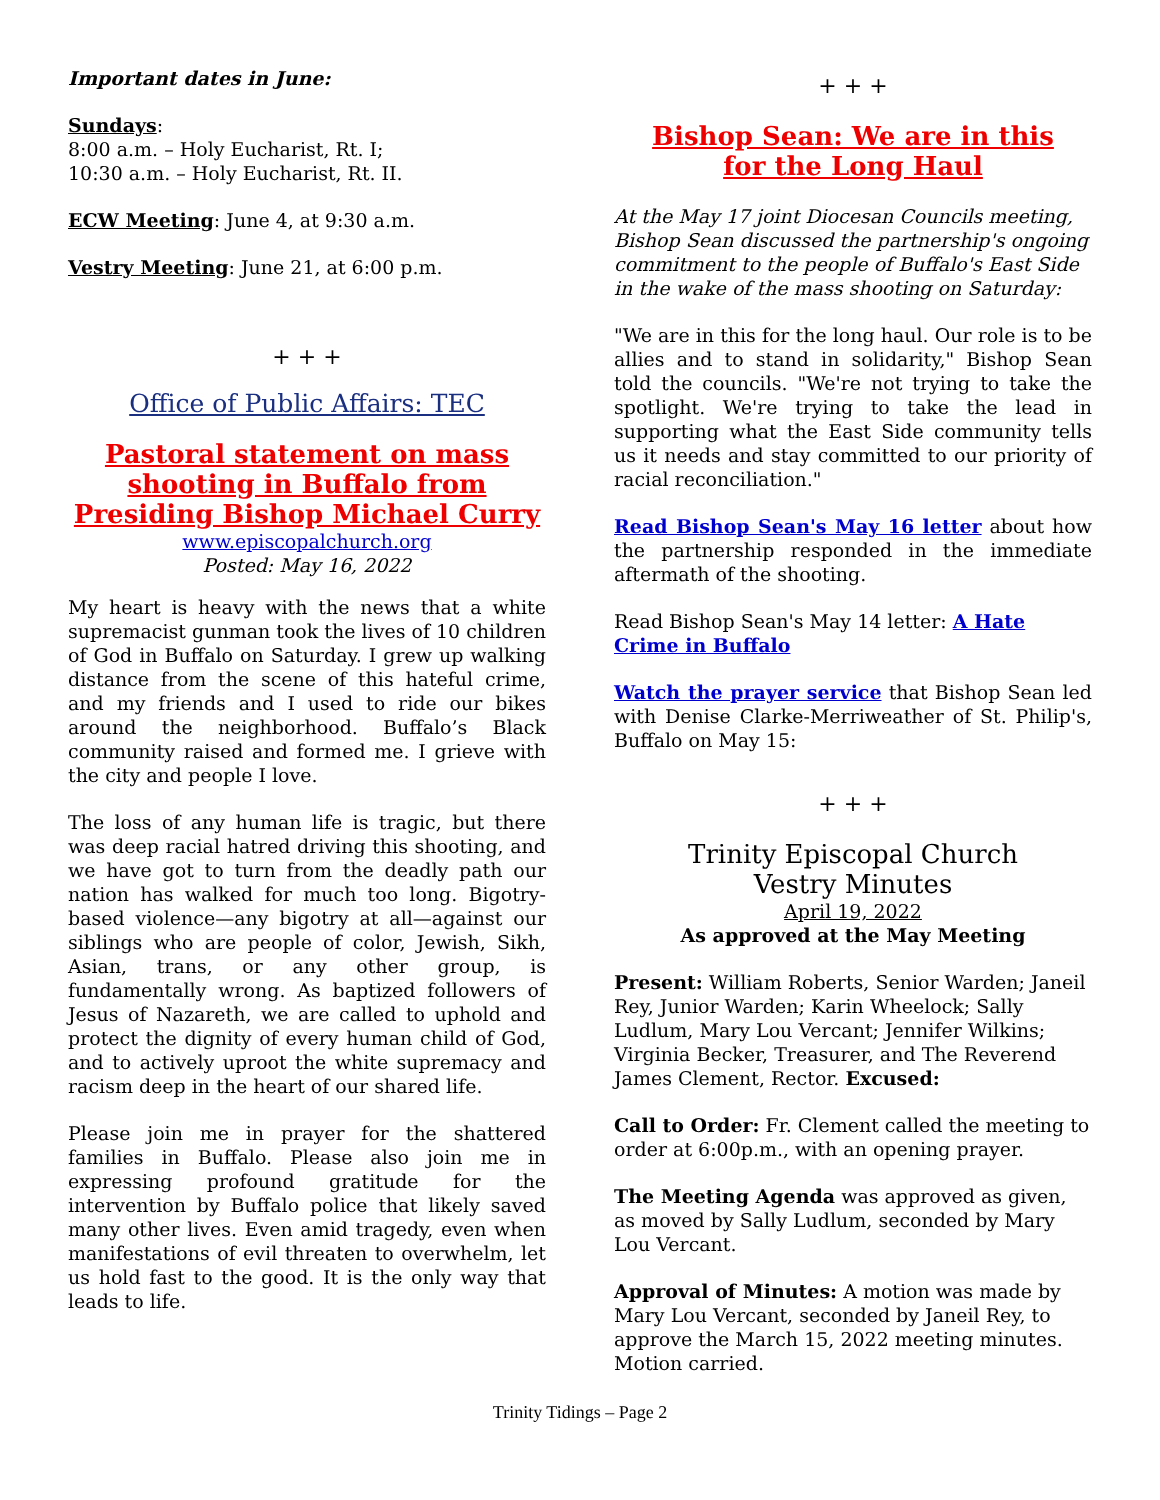Important dates in June:
Sundays:
8:00 a.m. – Holy Eucharist, Rt. I;
10:30 a.m. – Holy Eucharist, Rt. II.
ECW Meeting: June 4, at 9:30 a.m.
Vestry Meeting: June 21, at 6:00 p.m.
+ + +
Office of Public Affairs: TEC
Pastoral statement on mass shooting in Buffalo from Presiding Bishop Michael Curry
www.episcopalchurch.org
Posted: May 16, 2022
My heart is heavy with the news that a white supremacist gunman took the lives of 10 children of God in Buffalo on Saturday. I grew up walking distance from the scene of this hateful crime, and my friends and I used to ride our bikes around the neighborhood. Buffalo’s Black community raised and formed me. I grieve with the city and people I love.
The loss of any human life is tragic, but there was deep racial hatred driving this shooting, and we have got to turn from the deadly path our nation has walked for much too long. Bigotry-based violence—any bigotry at all—against our siblings who are people of color, Jewish, Sikh, Asian, trans, or any other group, is fundamentally wrong. As baptized followers of Jesus of Nazareth, we are called to uphold and protect the dignity of every human child of God, and to actively uproot the white supremacy and racism deep in the heart of our shared life.
Please join me in prayer for the shattered families in Buffalo. Please also join me in expressing profound gratitude for the intervention by Buffalo police that likely saved many other lives. Even amid tragedy, even when manifestations of evil threaten to overwhelm, let us hold fast to the good. It is the only way that leads to life.
+ + +
Bishop Sean: We are in this
for the Long Haul
At the May 17 joint Diocesan Councils meeting, Bishop Sean discussed the partnership's ongoing commitment to the people of Buffalo's East Side in the wake of the mass shooting on Saturday:
"We are in this for the long haul. Our role is to be allies and to stand in solidarity," Bishop Sean told the councils. "We're not trying to take the spotlight. We're trying to take the lead in supporting what the East Side community tells us it needs and stay committed to our priority of racial reconciliation."
Read Bishop Sean's May 16 letter about how the partnership responded in the immediate aftermath of the shooting.
Read Bishop Sean's May 14 letter: A Hate Crime in Buffalo
Watch the prayer service that Bishop Sean led with Denise Clarke-Merriweather of St. Philip's, Buffalo on May 15:
+ + +
Trinity Episcopal Church
Vestry Minutes
April 19, 2022
As approved at the May Meeting
Present: William Roberts, Senior Warden; Janeil Rey, Junior Warden; Karin Wheelock; Sally Ludlum, Mary Lou Vercant; Jennifer Wilkins; Virginia Becker, Treasurer, and The Reverend James Clement, Rector. Excused:
Call to Order: Fr. Clement called the meeting to order at 6:00p.m., with an opening prayer.
The Meeting Agenda was approved as given, as moved by Sally Ludlum, seconded by Mary Lou Vercant.
Approval of Minutes: A motion was made by Mary Lou Vercant, seconded by Janeil Rey, to approve the March 15, 2022 meeting minutes. Motion carried.
Trinity Tidings – Page 2